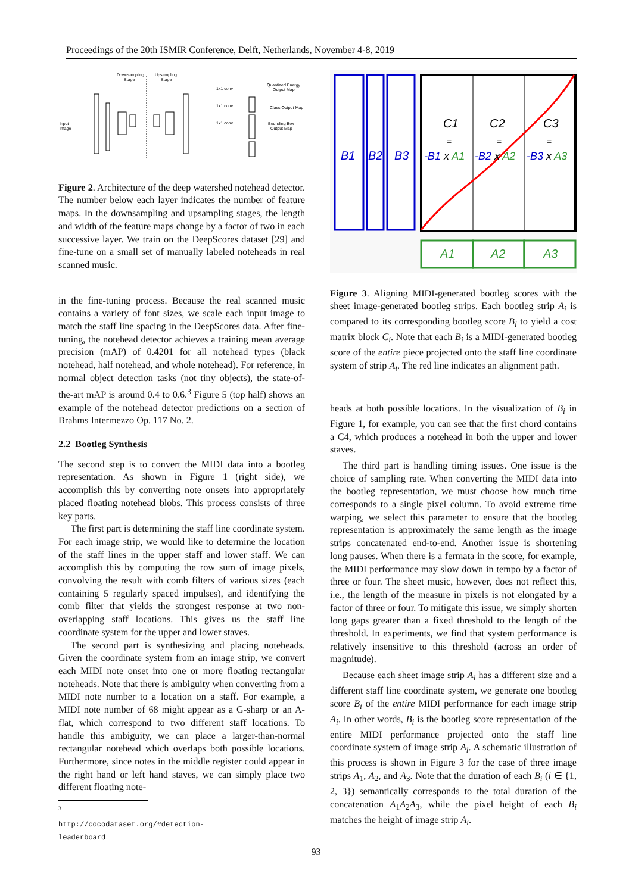Proceedings of the 20th ISMIR Conference, Delft, Netherlands, November 4-8, 2019
Downsampling
Stage
Upsampling
Stage
1x1 conv
1x1 conv
1x1 conv
Quantized Energy
Output Map
Class Output Map
Bounding Box
Output Map
Input
Image
Figure 2. Architecture of the deep watershed notehead detector. The number below each layer indicates the number of feature maps. In the downsampling and upsampling stages, the length and width of the feature maps change by a factor of two in each successive layer. We train on the DeepScores dataset [29] and fine-tune on a small set of manually labeled noteheads in real scanned music.
in the fine-tuning process. Because the real scanned music contains a variety of font sizes, we scale each input image to match the staff line spacing in the DeepScores data. After fine-tuning, the notehead detector achieves a training mean average precision (mAP) of 0.4201 for all notehead types (black notehead, half notehead, and whole notehead). For reference, in normal object detection tasks (not tiny objects), the state-of-the-art mAP is around 0.4 to 0.6.<sup>3</sup> Figure 5 (top half) shows an example of the notehead detector predictions on a section of Brahms Intermezzo Op. 117 No. 2.
2.2 Bootleg Synthesis
The second step is to convert the MIDI data into a bootleg representation. As shown in Figure 1 (right side), we accomplish this by converting note onsets into appropriately placed floating notehead blobs. This process consists of three key parts.
The first part is determining the staff line coordinate system. For each image strip, we would like to determine the location of the staff lines in the upper staff and lower staff. We can accomplish this by computing the row sum of image pixels, convolving the result with comb filters of various sizes (each containing 5 regularly spaced impulses), and identifying the comb filter that yields the strongest response at two non-overlapping staff locations. This gives us the staff line coordinate system for the upper and lower staves.
The second part is synthesizing and placing noteheads. Given the coordinate system from an image strip, we convert each MIDI note onset into one or more floating rectangular noteheads. Note that there is ambiguity when converting from a MIDI note number to a location on a staff. For example, a MIDI note number of 68 might appear as a G-sharp or an A-flat, which correspond to two different staff locations. To handle this ambiguity, we can place a larger-than-normal rectangular notehead which overlaps both possible locations. Furthermore, since notes in the middle register could appear in the right hand or left hand staves, we can simply place two different floating note-
<sup>3</sup> http://cocodataset.org/#detection-leaderboard
B1
B2
B3
C1
C2
C3
=
=
=
-B1 x A1
-B2 x A2
-B3 x A3
A1
A2
A3
Figure 3. Aligning MIDI-generated bootleg scores with the sheet image-generated bootleg strips. Each bootleg strip A<sub>i</sub> is compared to its corresponding bootleg score B<sub>i</sub> to yield a cost matrix block C<sub>i</sub>. Note that each B<sub>i</sub> is a MIDI-generated bootleg score of the entire piece projected onto the staff line coordinate system of strip A<sub>i</sub>. The red line indicates an alignment path.
heads at both possible locations. In the visualization of B<sub>i</sub> in Figure 1, for example, you can see that the first chord contains a C4, which produces a notehead in both the upper and lower staves.
The third part is handling timing issues. One issue is the choice of sampling rate. When converting the MIDI data into the bootleg representation, we must choose how much time corresponds to a single pixel column. To avoid extreme time warping, we select this parameter to ensure that the bootleg representation is approximately the same length as the image strips concatenated end-to-end. Another issue is shortening long pauses. When there is a fermata in the score, for example, the MIDI performance may slow down in tempo by a factor of three or four. The sheet music, however, does not reflect this, i.e., the length of the measure in pixels is not elongated by a factor of three or four. To mitigate this issue, we simply shorten long gaps greater than a fixed threshold to the length of the threshold. In experiments, we find that system performance is relatively insensitive to this threshold (across an order of magnitude).
Because each sheet image strip A<sub>i</sub> has a different size and a different staff line coordinate system, we generate one bootleg score B<sub>i</sub> of the entire MIDI performance for each image strip A<sub>i</sub>. In other words, B<sub>i</sub> is the bootleg score representation of the entire MIDI performance projected onto the staff line coordinate system of image strip A<sub>i</sub>. A schematic illustration of this process is shown in Figure 3 for the case of three image strips A<sub>1</sub>, A<sub>2</sub>, and A<sub>3</sub>. Note that the duration of each B<sub>i</sub> (i ∈ {1, 2, 3}) semantically corresponds to the total duration of the concatenation A<sub>1</sub>A<sub>2</sub>A<sub>3</sub>, while the pixel height of each B<sub>i</sub> matches the height of image strip A<sub>i</sub>.
93